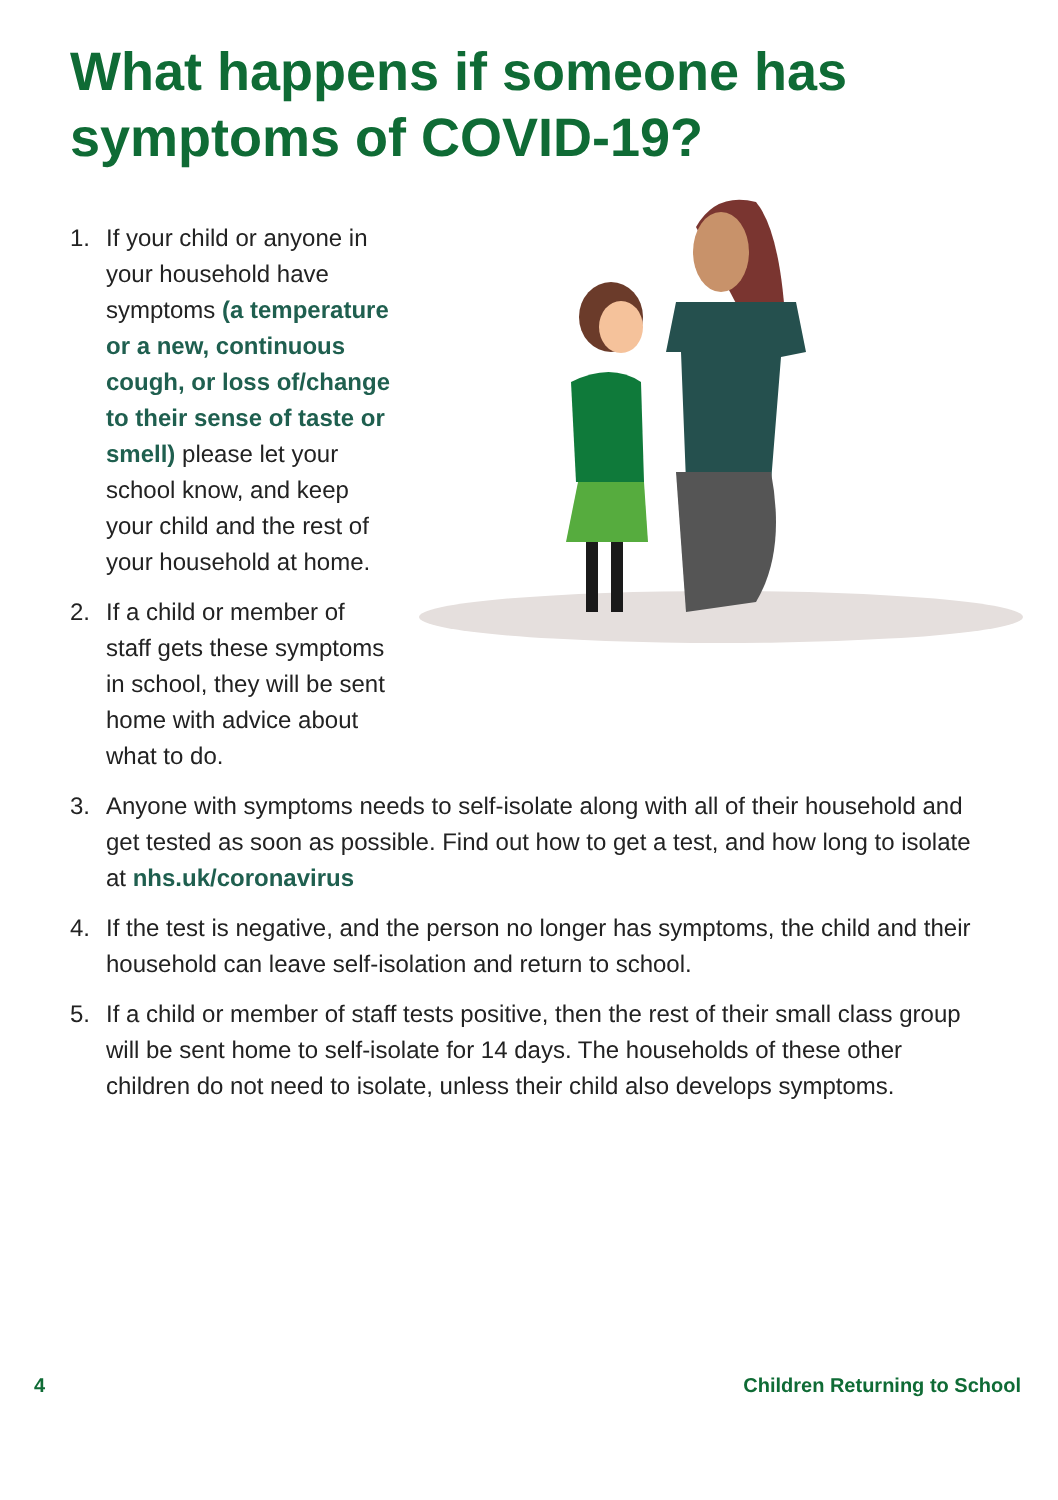What happens if someone has symptoms of COVID-19?
1. If your child or anyone in your household have symptoms (a temperature or a new, continuous cough, or loss of/change to their sense of taste or smell) please let your school know, and keep your child and the rest of your household at home.
2. If a child or member of staff gets these symptoms in school, they will be sent home with advice about what to do.
3. Anyone with symptoms needs to self-isolate along with all of their household and get tested as soon as possible. Find out how to get a test, and how long to isolate at nhs.uk/coronavirus
4. If the test is negative, and the person no longer has symptoms, the child and their household can leave self-isolation and return to school.
5. If a child or member of staff tests positive, then the rest of their small class group will be sent home to self-isolate for 14 days. The households of these other children do not need to isolate, unless their child also develops symptoms.
4 Children Returning to School